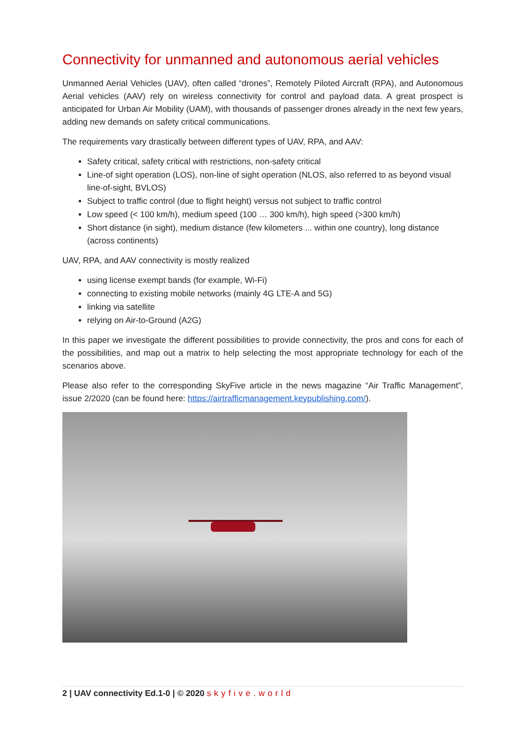Connectivity for unmanned and autonomous aerial vehicles
Unmanned Aerial Vehicles (UAV), often called “drones”, Remotely Piloted Aircraft (RPA), and Autonomous Aerial vehicles (AAV) rely on wireless connectivity for control and payload data. A great prospect is anticipated for Urban Air Mobility (UAM), with thousands of passenger drones already in the next few years, adding new demands on safety critical communications.
The requirements vary drastically between different types of UAV, RPA, and AAV:
Safety critical, safety critical with restrictions, non-safety critical
Line-of sight operation (LOS), non-line of sight operation (NLOS, also referred to as beyond visual line-of-sight, BVLOS)
Subject to traffic control (due to flight height) versus not subject to traffic control
Low speed (< 100 km/h), medium speed (100 … 300 km/h), high speed (>300 km/h)
Short distance (in sight), medium distance (few kilometers ... within one country), long distance (across continents)
UAV, RPA, and AAV connectivity is mostly realized
using license exempt bands (for example, Wi-Fi)
connecting to existing mobile networks (mainly 4G LTE-A and 5G)
linking via satellite
relying on Air-to-Ground (A2G)
In this paper we investigate the different possibilities to provide connectivity, the pros and cons for each of the possibilities, and map out a matrix to help selecting the most appropriate technology for each of the scenarios above.
Please also refer to the corresponding SkyFive article in the news magazine “Air Traffic Management”, issue 2/2020 (can be found here: https://airtrafficmanagement.keypublishing.com/).
2 | UAV connectivity Ed.1-0 | © 2020 skyfive.world